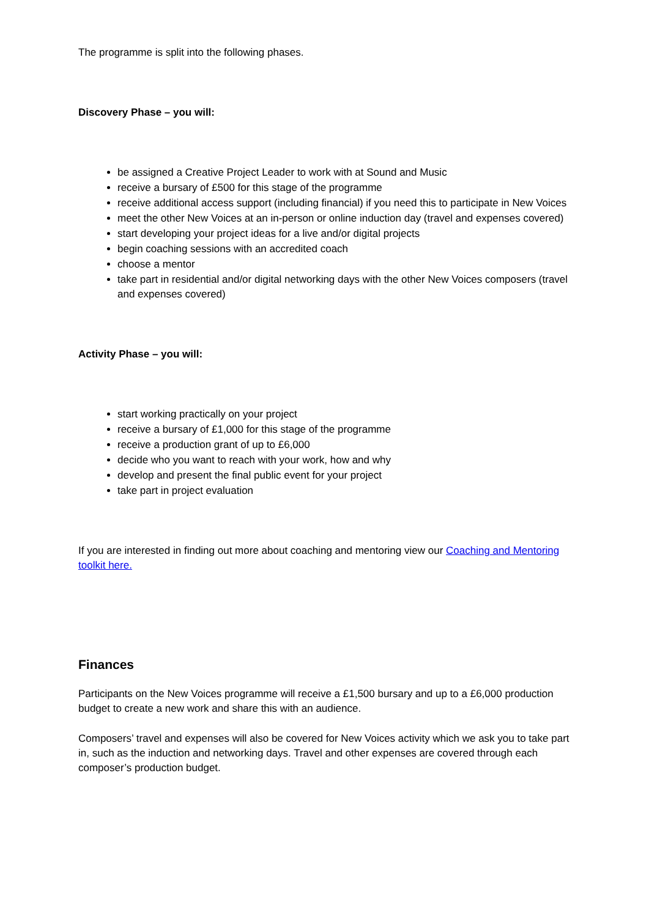The programme is split into the following phases.
Discovery Phase – you will:
be assigned a Creative Project Leader to work with at Sound and Music
receive a bursary of £500 for this stage of the programme
receive additional access support (including financial) if you need this to participate in New Voices
meet the other New Voices at an in-person or online induction day (travel and expenses covered)
start developing your project ideas for a live and/or digital projects
begin coaching sessions with an accredited coach
choose a mentor
take part in residential and/or digital networking days with the other New Voices composers (travel and expenses covered)
Activity Phase – you will:
start working practically on your project
receive a bursary of £1,000 for this stage of the programme
receive a production grant of up to £6,000
decide who you want to reach with your work, how and why
develop and present the final public event for your project
take part in project evaluation
If you are interested in finding out more about coaching and mentoring view our Coaching and Mentoring toolkit here.
Finances
Participants on the New Voices programme will receive a £1,500 bursary and up to a £6,000 production budget to create a new work and share this with an audience.
Composers’ travel and expenses will also be covered for New Voices activity which we ask you to take part in, such as the induction and networking days. Travel and other expenses are covered through each composer’s production budget.